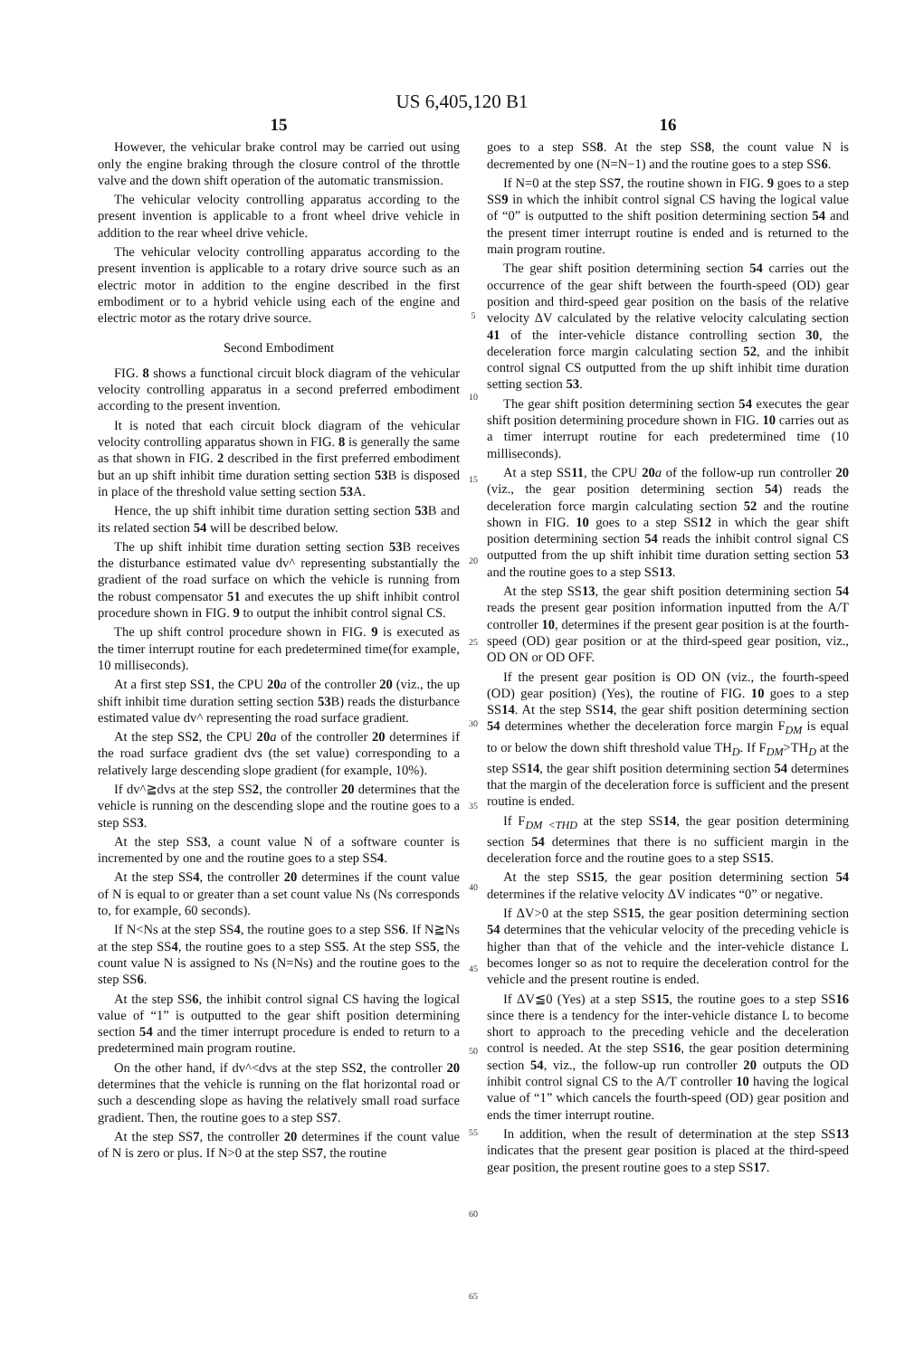US 6,405,120 B1
15
However, the vehicular brake control may be carried out using only the engine braking through the closure control of the throttle valve and the down shift operation of the automatic transmission.
The vehicular velocity controlling apparatus according to the present invention is applicable to a front wheel drive vehicle in addition to the rear wheel drive vehicle.
The vehicular velocity controlling apparatus according to the present invention is applicable to a rotary drive source such as an electric motor in addition to the engine described in the first embodiment or to a hybrid vehicle using each of the engine and electric motor as the rotary drive source.
Second Embodiment
FIG. 8 shows a functional circuit block diagram of the vehicular velocity controlling apparatus in a second preferred embodiment according to the present invention.
It is noted that each circuit block diagram of the vehicular velocity controlling apparatus shown in FIG. 8 is generally the same as that shown in FIG. 2 described in the first preferred embodiment but an up shift inhibit time duration setting section 53 B is disposed in place of the threshold value setting section 53 A.
Hence, the up shift inhibit time duration setting section 53 B and its related section 54 will be described below.
The up shift inhibit time duration setting section 53 B receives the disturbance estimated value dv^ representing substantially the gradient of the road surface on which the vehicle is running from the robust compensator 51 and executes the up shift inhibit control procedure shown in FIG. 9 to output the inhibit control signal CS.
The up shift control procedure shown in FIG. 9 is executed as the timer interrupt routine for each predetermined time(for example, 10 milliseconds).
At a first step SS1, the CPU 20 a of the controller 20 (viz., the up shift inhibit time duration setting section 53 B) reads the disturbance estimated value dv^ representing the road surface gradient.
At the step SS2, the CPU 20 a of the controller 20 determines if the road surface gradient dvs (the set value) corresponding to a relatively large descending slope gradient (for example, 10%).
If dv^≧dvs at the step SS2, the controller 20 determines that the vehicle is running on the descending slope and the routine goes to a step SS3.
At the step SS3, a count value N of a software counter is incremented by one and the routine goes to a step SS4.
At the step SS4, the controller 20 determines if the count value of N is equal to or greater than a set count value Ns (Ns corresponds to, for example, 60 seconds).
If N<Ns at the step SS4, the routine goes to a step SS6. If N≧Ns at the step SS4, the routine goes to a step SS5. At the step SS5, the count value N is assigned to Ns (N=Ns) and the routine goes to the step SS6.
At the step SS6, the inhibit control signal CS having the logical value of “1” is outputted to the gear shift position determining section 54 and the timer interrupt procedure is ended to return to a predetermined main program routine.
On the other hand, if dv^<dvs at the step SS2, the controller 20 determines that the vehicle is running on the flat horizontal road or such a descending slope as having the relatively small road surface gradient. Then, the routine goes to a step SS7.
At the step SS7, the controller 20 determines if the count value of N is zero or plus. If N>0 at the step SS7, the routine
5
10
15
20
25
30
35
40
45
50
55
60
65
16
goes to a step SS8. At the step SS8, the count value N is decremented by one (N=N−1) and the routine goes to a step SS6.
If N=0 at the step SS7, the routine shown in FIG. 9 goes to a step SS9 in which the inhibit control signal CS having the logical value of “0” is outputted to the shift position determining section 54 and the present timer interrupt routine is ended and is returned to the main program routine.
The gear shift position determining section 54 carries out the occurrence of the gear shift between the fourth-speed (OD) gear position and third-speed gear position on the basis of the relative velocity ΔV calculated by the relative velocity calculating section 41 of the inter-vehicle distance controlling section 30, the deceleration force margin calculating section 52, and the inhibit control signal CS outputted from the up shift inhibit time duration setting section 53.
The gear shift position determining section 54 executes the gear shift position determining procedure shown in FIG. 10 carries out as a timer interrupt routine for each predetermined time (10 milliseconds).
At a step SS11, the CPU 20 a of the follow-up run controller 20 (viz., the gear position determining section 54) reads the deceleration force margin calculating section 52 and the routine shown in FIG. 10 goes to a step SS12 in which the gear shift position determining section 54 reads the inhibit control signal CS outputted from the up shift inhibit time duration setting section 53 and the routine goes to a step SS13.
At the step SS13, the gear shift position determining section 54 reads the present gear position information inputted from the A/T controller 10, determines if the present gear position is at the fourth-speed (OD) gear position or at the third-speed gear position, viz., OD ON or OD OFF.
If the present gear position is OD ON (viz., the fourth-speed (OD) gear position) (Yes), the routine of FIG. 10 goes to a step SS14. At the step SS14, the gear shift position determining section 54 determines whether the deceleration force margin F<sub>DM</sub> is equal to or below the down shift threshold value TH<sub>D</sub>. If F<sub>DM</sub>>TH<sub>D</sub> at the step SS14, the gear shift position determining section 54 determines that the margin of the deceleration force is sufficient and the present routine is ended.
If F<sub>DM <THD</sub> at the step SS14, the gear position determining section 54 determines that there is no sufficient margin in the deceleration force and the routine goes to a step SS15.
At the step SS15, the gear position determining section 54 determines if the relative velocity ΔV indicates “0” or negative.
If ΔV>0 at the step SS15, the gear position determining section 54 determines that the vehicular velocity of the preceding vehicle is higher than that of the vehicle and the inter-vehicle distance L becomes longer so as not to require the deceleration control for the vehicle and the present routine is ended.
If ΔV≦0 (Yes) at a step SS15, the routine goes to a step SS16 since there is a tendency for the inter-vehicle distance L to become short to approach to the preceding vehicle and the deceleration control is needed. At the step SS16, the gear position determining section 54, viz., the follow-up run controller 20 outputs the OD inhibit control signal CS to the A/T controller 10 having the logical value of “1” which cancels the fourth-speed (OD) gear position and ends the timer interrupt routine.
In addition, when the result of determination at the step SS13 indicates that the present gear position is placed at the third-speed gear position, the present routine goes to a step SS17.